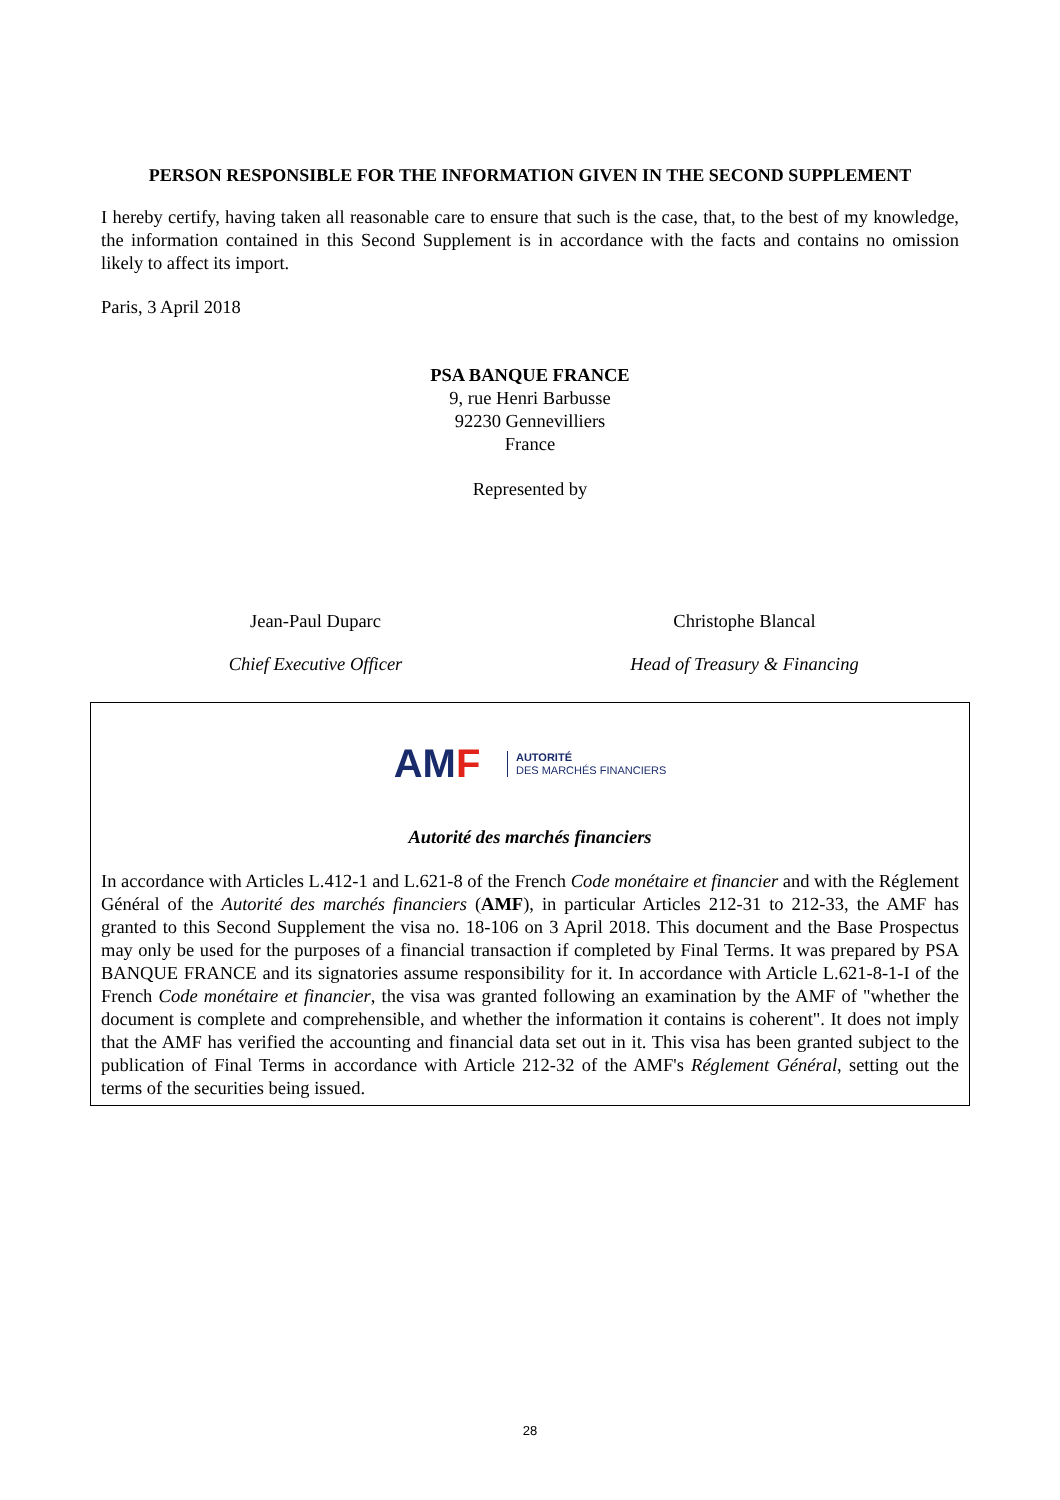PERSON RESPONSIBLE FOR THE INFORMATION GIVEN IN THE SECOND SUPPLEMENT
I hereby certify, having taken all reasonable care to ensure that such is the case, that, to the best of my knowledge, the information contained in this Second Supplement is in accordance with the facts and contains no omission likely to affect its import.
Paris, 3 April 2018
PSA BANQUE FRANCE
9, rue Henri Barbusse
92230 Gennevilliers
France
Represented by
Jean-Paul Duparc Christophe Blancal
Chief Executive Officer Head of Treasury & Financing
AMF AUTORITÉ
DES MARCHÉS FINANCIERS
Autorité des marchés financiers
In accordance with Articles L.412-1 and L.621-8 of the French Code monétaire et financier and with the Réglement Général of the Autorité des marchés financiers (AMF), in particular Articles 212-31 to 212-33, the AMF has granted to this Second Supplement the visa no. 18-106 on 3 April 2018. This document and the Base Prospectus may only be used for the purposes of a financial transaction if completed by Final Terms. It was prepared by PSA BANQUE FRANCE and its signatories assume responsibility for it. In accordance with Article L.621-8-1-I of the French Code monétaire et financier, the visa was granted following an examination by the AMF of "whether the document is complete and comprehensible, and whether the information it contains is coherent". It does not imply that the AMF has verified the accounting and financial data set out in it. This visa has been granted subject to the publication of Final Terms in accordance with Article 212-32 of the AMF's Réglement Général, setting out the terms of the securities being issued.
28